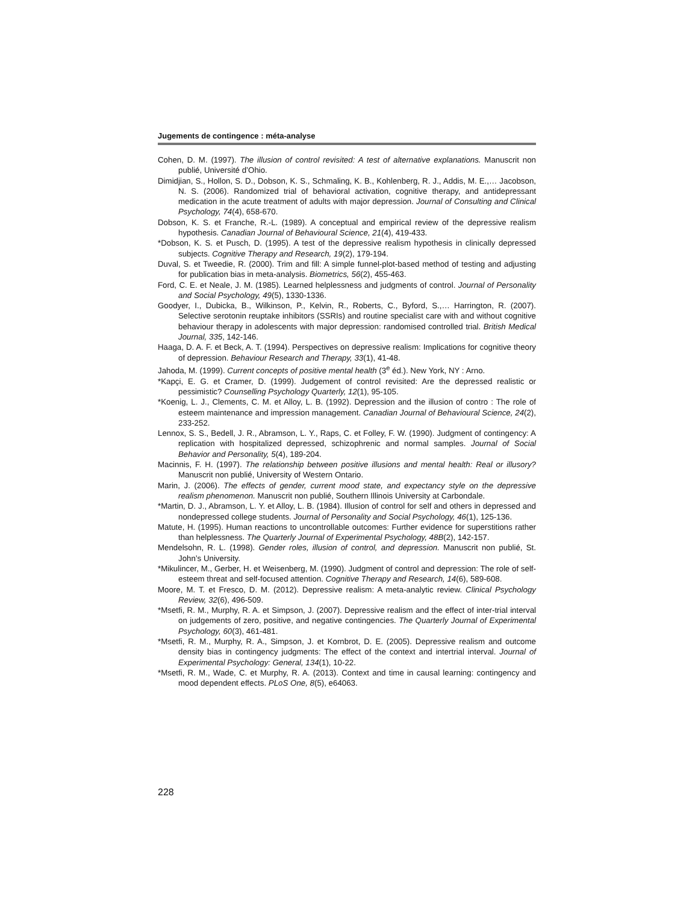Jugements de contingence : méta-analyse
Cohen, D. M. (1997). The illusion of control revisited: A test of alternative explanations. Manuscrit non publié, Université d’Ohio.
Dimidjian, S., Hollon, S. D., Dobson, K. S., Schmaling, K. B., Kohlenberg, R. J., Addis, M. E.,… Jacobson, N. S. (2006). Randomized trial of behavioral activation, cognitive therapy, and antidepressant medication in the acute treatment of adults with major depression. Journal of Consulting and Clinical Psychology, 74(4), 658-670.
Dobson, K. S. et Franche, R.-L. (1989). A conceptual and empirical review of the depressive realism hypothesis. Canadian Journal of Behavioural Science, 21(4), 419-433.
*Dobson, K. S. et Pusch, D. (1995). A test of the depressive realism hypothesis in clinically depressed subjects. Cognitive Therapy and Research, 19(2), 179-194.
Duval, S. et Tweedie, R. (2000). Trim and fill: A simple funnel-plot-based method of testing and adjusting for publication bias in meta-analysis. Biometrics, 56(2), 455-463.
Ford, C. E. et Neale, J. M. (1985). Learned helplessness and judgments of control. Journal of Personality and Social Psychology, 49(5), 1330-1336.
Goodyer, I., Dubicka, B., Wilkinson, P., Kelvin, R., Roberts, C., Byford, S.,… Harrington, R. (2007). Selective serotonin reuptake inhibitors (SSRIs) and routine specialist care with and without cognitive behaviour therapy in adolescents with major depression: randomised controlled trial. British Medical Journal, 335, 142-146.
Haaga, D. A. F. et Beck, A. T. (1994). Perspectives on depressive realism: Implications for cognitive theory of depression. Behaviour Research and Therapy, 33(1), 41-48.
Jahoda, M. (1999). Current concepts of positive mental health (3<sup>e</sup> éd.). New York, NY : Arno.
*Kapçi, E. G. et Cramer, D. (1999). Judgement of control revisited: Are the depressed realistic or pessimistic? Counselling Psychology Quarterly, 12(1), 95-105.
*Koenig, L. J., Clements, C. M. et Alloy, L. B. (1992). Depression and the illusion of contro : The role of esteem maintenance and impression management. Canadian Journal of Behavioural Science, 24(2), 233-252.
Lennox, S. S., Bedell, J. R., Abramson, L. Y., Raps, C. et Folley, F. W. (1990). Judgment of contingency: A replication with hospitalized depressed, schizophrenic and normal samples. Journal of Social Behavior and Personality, 5(4), 189-204.
Macinnis, F. H. (1997). The relationship between positive illusions and mental health: Real or illusory? Manuscrit non publié, University of Western Ontario.
Marin, J. (2006). The effects of gender, current mood state, and expectancy style on the depressive realism phenomenon. Manuscrit non publié, Southern Illinois University at Carbondale.
*Martin, D. J., Abramson, L. Y. et Alloy, L. B. (1984). Illusion of control for self and others in depressed and nondepressed college students. Journal of Personality and Social Psychology, 46(1), 125-136.
Matute, H. (1995). Human reactions to uncontrollable outcomes: Further evidence for superstitions rather than helplessness. The Quarterly Journal of Experimental Psychology, 48B(2), 142-157.
Mendelsohn, R. L. (1998). Gender roles, illusion of control, and depression. Manuscrit non publié, St. John’s University.
*Mikulincer, M., Gerber, H. et Weisenberg, M. (1990). Judgment of control and depression: The role of self-esteem threat and self-focused attention. Cognitive Therapy and Research, 14(6), 589-608.
Moore, M. T. et Fresco, D. M. (2012). Depressive realism: A meta-analytic review. Clinical Psychology Review, 32(6), 496-509.
*Msetfi, R. M., Murphy, R. A. et Simpson, J. (2007). Depressive realism and the effect of inter-trial interval on judgements of zero, positive, and negative contingencies. The Quarterly Journal of Experimental Psychology, 60(3), 461-481.
*Msetfi, R. M., Murphy, R. A., Simpson, J. et Kornbrot, D. E. (2005). Depressive realism and outcome density bias in contingency judgments: The effect of the context and intertrial interval. Journal of Experimental Psychology: General, 134(1), 10-22.
*Msetfi, R. M., Wade, C. et Murphy, R. A. (2013). Context and time in causal learning: contingency and mood dependent effects. PLoS One, 8(5), e64063.
228